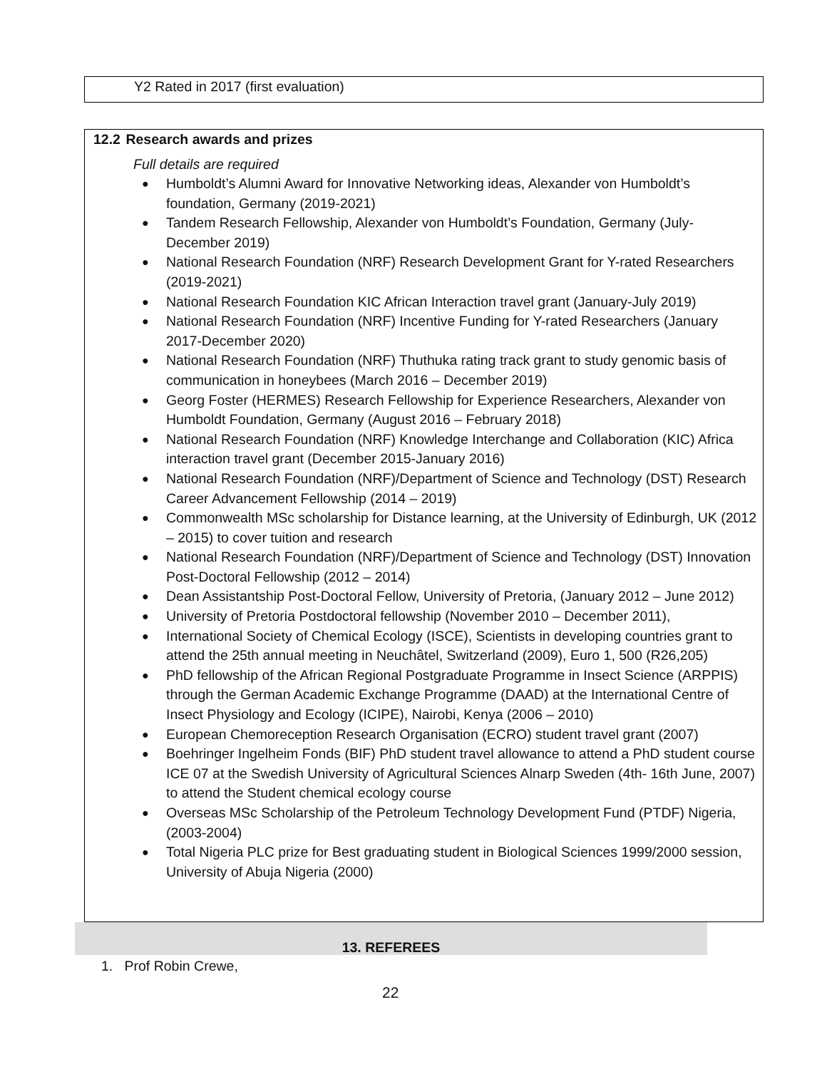Y2 Rated in 2017 (first evaluation)
12.2 Research awards and prizes
Full details are required
● Humboldt’s Alumni Award for Innovative Networking ideas, Alexander von Humboldt’s foundation, Germany (2019-2021)
● Tandem Research Fellowship, Alexander von Humboldt’s Foundation, Germany (July-December 2019)
● National Research Foundation (NRF) Research Development Grant for Y-rated Researchers (2019-2021)
● National Research Foundation KIC African Interaction travel grant (January-July 2019)
● National Research Foundation (NRF) Incentive Funding for Y-rated Researchers (January 2017-December 2020)
● National Research Foundation (NRF) Thuthuka rating track grant to study genomic basis of communication in honeybees (March 2016 – December 2019)
● Georg Foster (HERMES) Research Fellowship for Experience Researchers, Alexander von Humboldt Foundation, Germany (August 2016 – February 2018)
● National Research Foundation (NRF) Knowledge Interchange and Collaboration (KIC) Africa interaction travel grant (December 2015-January 2016)
● National Research Foundation (NRF)/Department of Science and Technology (DST) Research Career Advancement Fellowship (2014 – 2019)
● Commonwealth MSc scholarship for Distance learning, at the University of Edinburgh, UK (2012 – 2015) to cover tuition and research
● National Research Foundation (NRF)/Department of Science and Technology (DST) Innovation Post-Doctoral Fellowship (2012 – 2014)
● Dean Assistantship Post-Doctoral Fellow, University of Pretoria, (January 2012 – June 2012)
● University of Pretoria Postdoctoral fellowship (November 2010 – December 2011),
● International Society of Chemical Ecology (ISCE), Scientists in developing countries grant to attend the 25th annual meeting in Neuchâtel, Switzerland (2009), Euro 1, 500 (R26,205)
● PhD fellowship of the African Regional Postgraduate Programme in Insect Science (ARPPIS) through the German Academic Exchange Programme (DAAD) at the International Centre of Insect Physiology and Ecology (ICIPE), Nairobi, Kenya (2006 – 2010)
● European Chemoreception Research Organisation (ECRO) student travel grant (2007)
● Boehringer Ingelheim Fonds (BIF) PhD student travel allowance to attend a PhD student course ICE 07 at the Swedish University of Agricultural Sciences Alnarp Sweden (4th- 16th June, 2007) to attend the Student chemical ecology course
● Overseas MSc Scholarship of the Petroleum Technology Development Fund (PTDF) Nigeria, (2003-2004)
● Total Nigeria PLC prize for Best graduating student in Biological Sciences 1999/2000 session, University of Abuja Nigeria (2000)
13. REFEREES
1. Prof Robin Crewe,
22